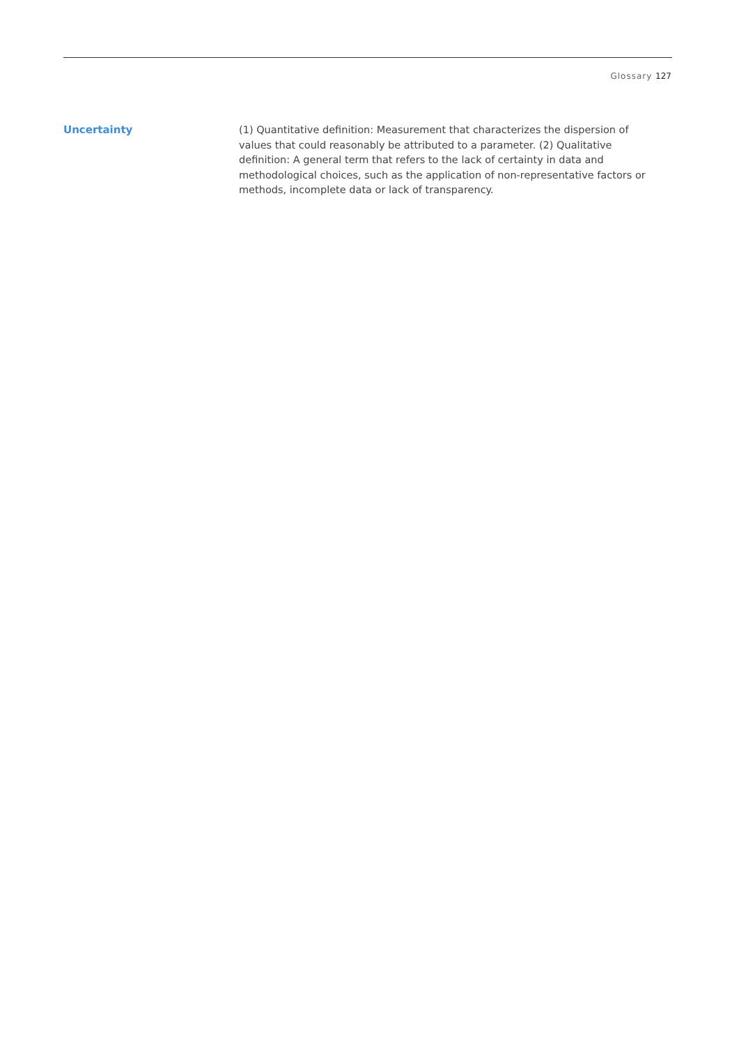Glossary 127
Uncertainty
(1) Quantitative definition: Measurement that characterizes the dispersion of values that could reasonably be attributed to a parameter. (2) Qualitative definition: A general term that refers to the lack of certainty in data and methodological choices, such as the application of non-representative factors or methods, incomplete data or lack of transparency.